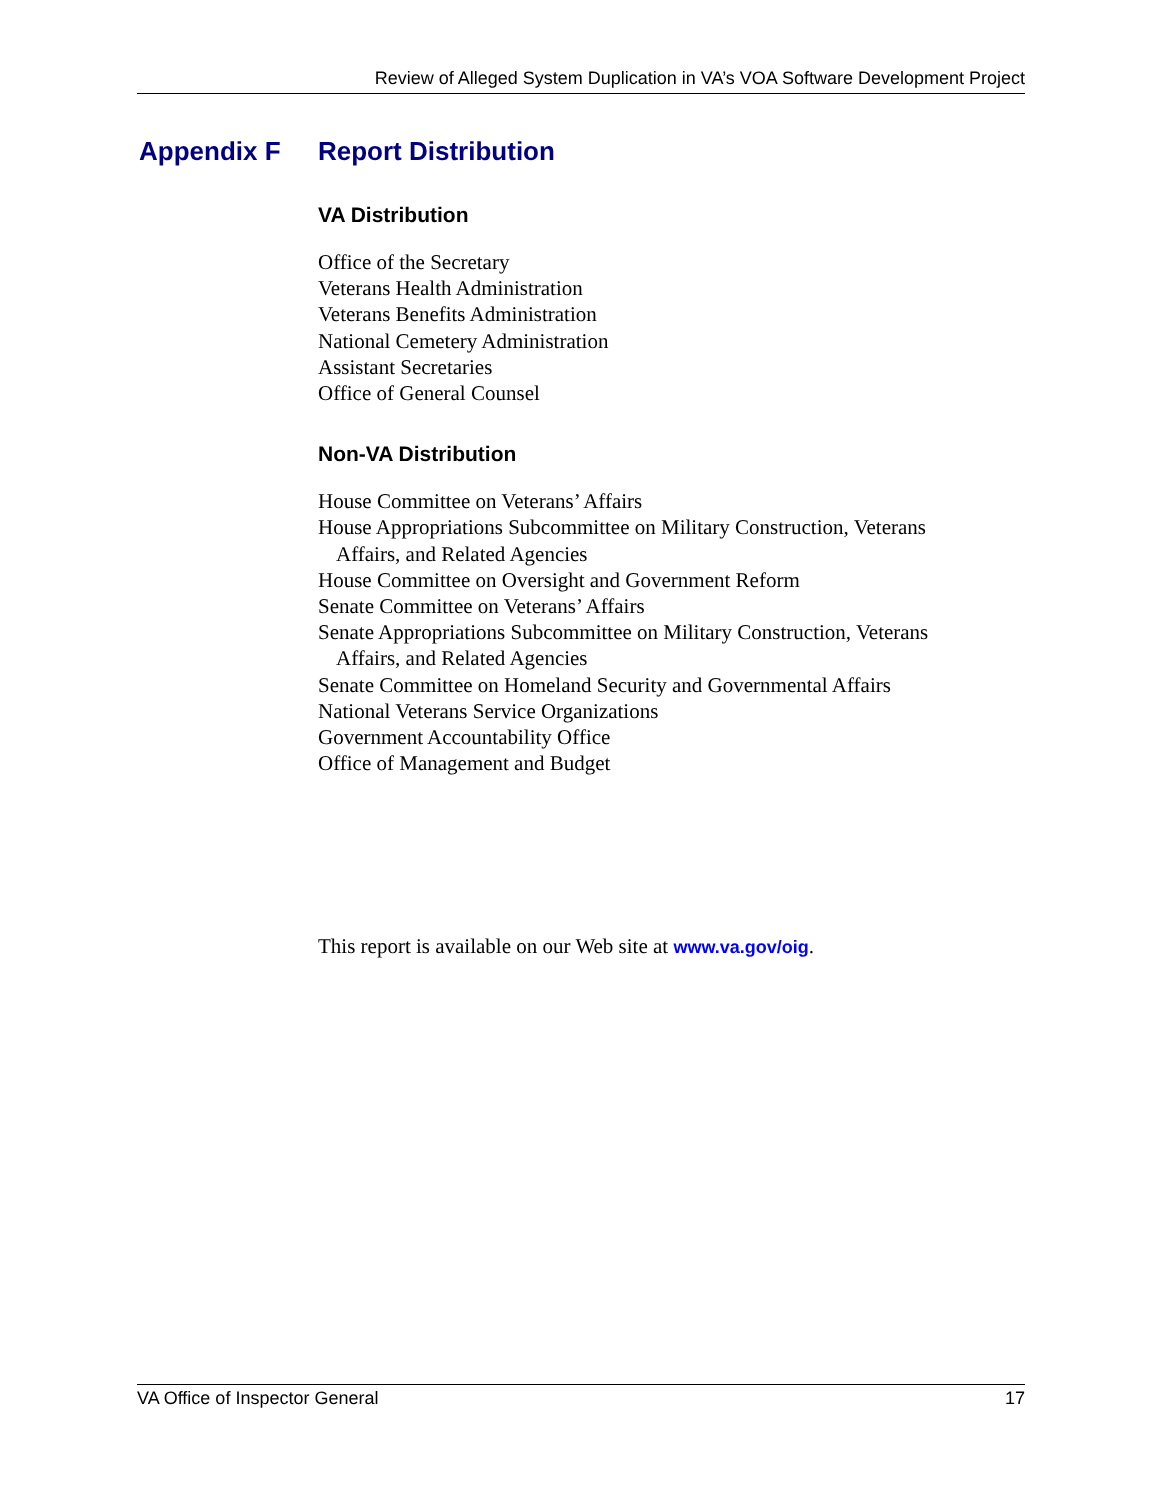Review of Alleged System Duplication in VA’s VOA Software Development Project
Appendix F Report Distribution
VA Distribution
Office of the Secretary
Veterans Health Administration
Veterans Benefits Administration
National Cemetery Administration
Assistant Secretaries
Office of General Counsel
Non-VA Distribution
House Committee on Veterans’ Affairs
House Appropriations Subcommittee on Military Construction, Veterans
Affairs, and Related Agencies
House Committee on Oversight and Government Reform
Senate Committee on Veterans’ Affairs
Senate Appropriations Subcommittee on Military Construction, Veterans
Affairs, and Related Agencies
Senate Committee on Homeland Security and Governmental Affairs
National Veterans Service Organizations
Government Accountability Office
Office of Management and Budget
This report is available on our Web site at www.va.gov/oig.
VA Office of Inspector General 17